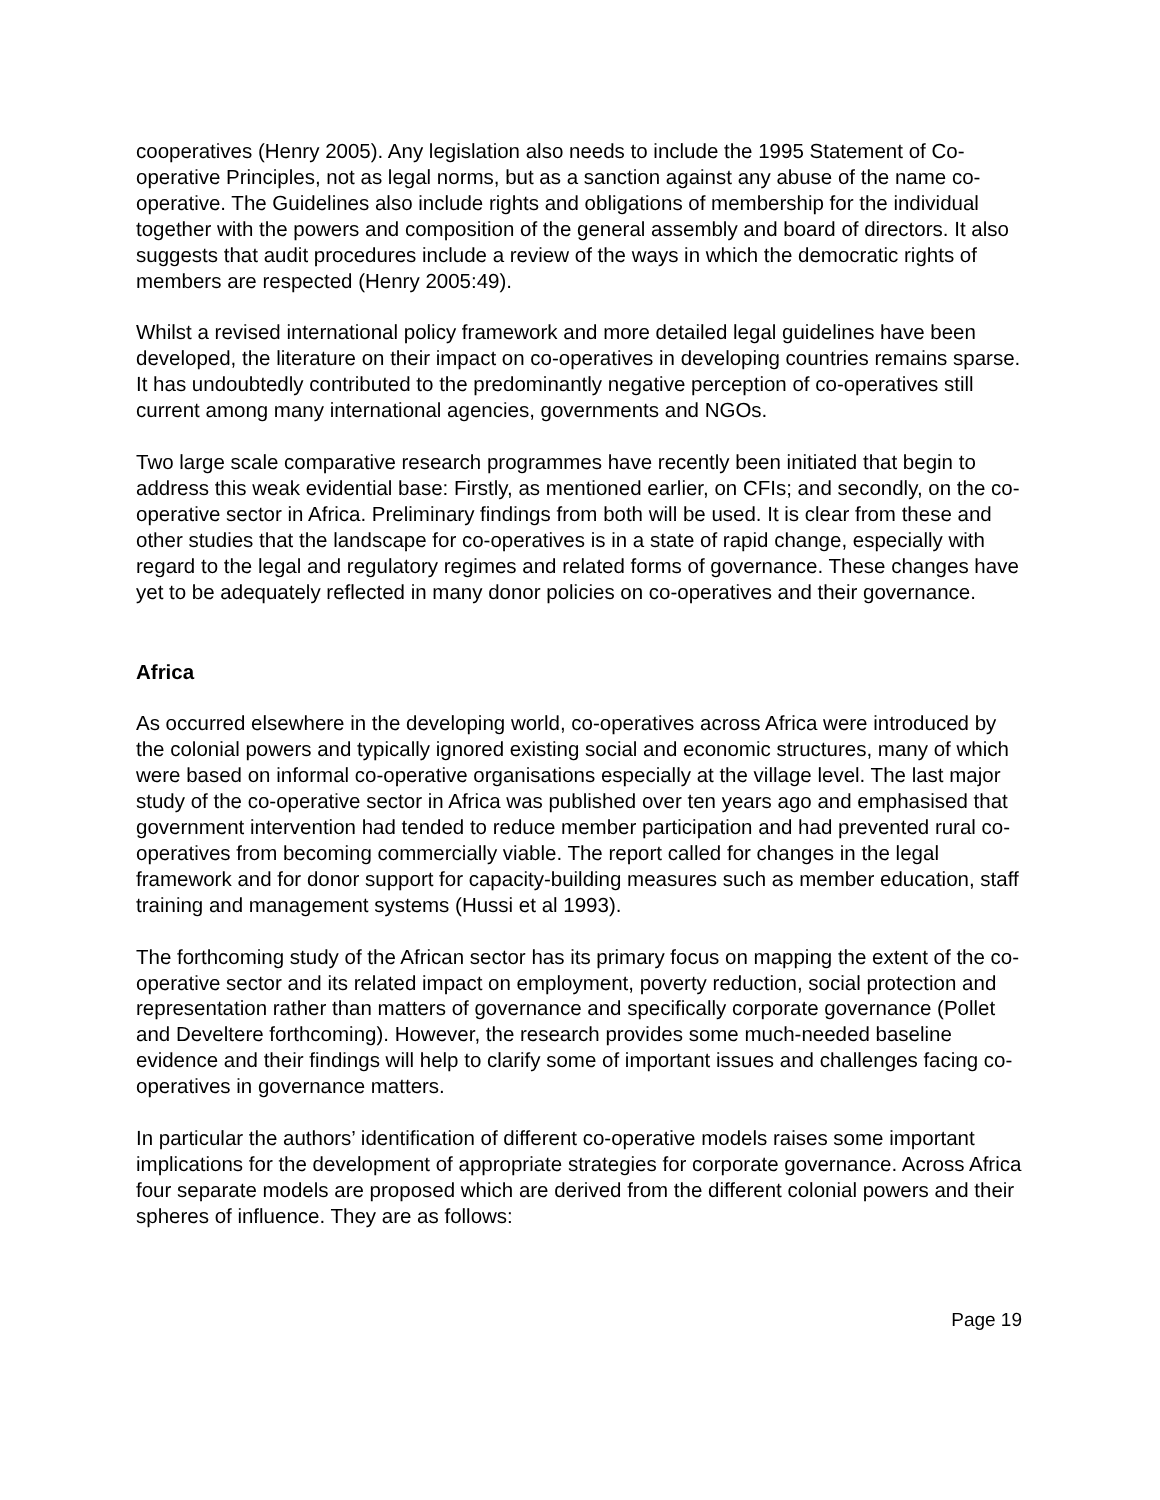cooperatives (Henry 2005). Any legislation also needs to include the 1995 Statement of Co-operative Principles, not as legal norms, but as a sanction against any abuse of the name co-operative. The Guidelines also include rights and obligations of membership for the individual together with the powers and composition of the general assembly and board of directors. It also suggests that audit procedures include a review of the ways in which the democratic rights of members are respected (Henry 2005:49).
Whilst a revised international policy framework and more detailed legal guidelines have been developed, the literature on their impact on co-operatives in developing countries remains sparse. It has undoubtedly contributed to the predominantly negative perception of co-operatives still current among many international agencies, governments and NGOs.
Two large scale comparative research programmes have recently been initiated that begin to address this weak evidential base: Firstly, as mentioned earlier, on CFIs; and secondly, on the co-operative sector in Africa. Preliminary findings from both will be used. It is clear from these and other studies that the landscape for co-operatives is in a state of rapid change, especially with regard to the legal and regulatory regimes and related forms of governance. These changes have yet to be adequately reflected in many donor policies on co-operatives and their governance.
Africa
As occurred elsewhere in the developing world, co-operatives across Africa were introduced by the colonial powers and typically ignored existing social and economic structures, many of which were based on informal co-operative organisations especially at the village level. The last major study of the co-operative sector in Africa was published over ten years ago and emphasised that government intervention had tended to reduce member participation and had prevented rural co-operatives from becoming commercially viable. The report called for changes in the legal framework and for donor support for capacity-building measures such as member education, staff training and management systems (Hussi et al 1993).
The forthcoming study of the African sector has its primary focus on mapping the extent of the co-operative sector and its related impact on employment, poverty reduction, social protection and representation rather than matters of governance and specifically corporate governance (Pollet and Develtere forthcoming). However, the research provides some much-needed baseline evidence and their findings will help to clarify some of important issues and challenges facing co-operatives in governance matters.
In particular the authors’ identification of different co-operative models raises some important implications for the development of appropriate strategies for corporate governance. Across Africa four separate models are proposed which are derived from the different colonial powers and their spheres of influence. They are as follows:
Page 19